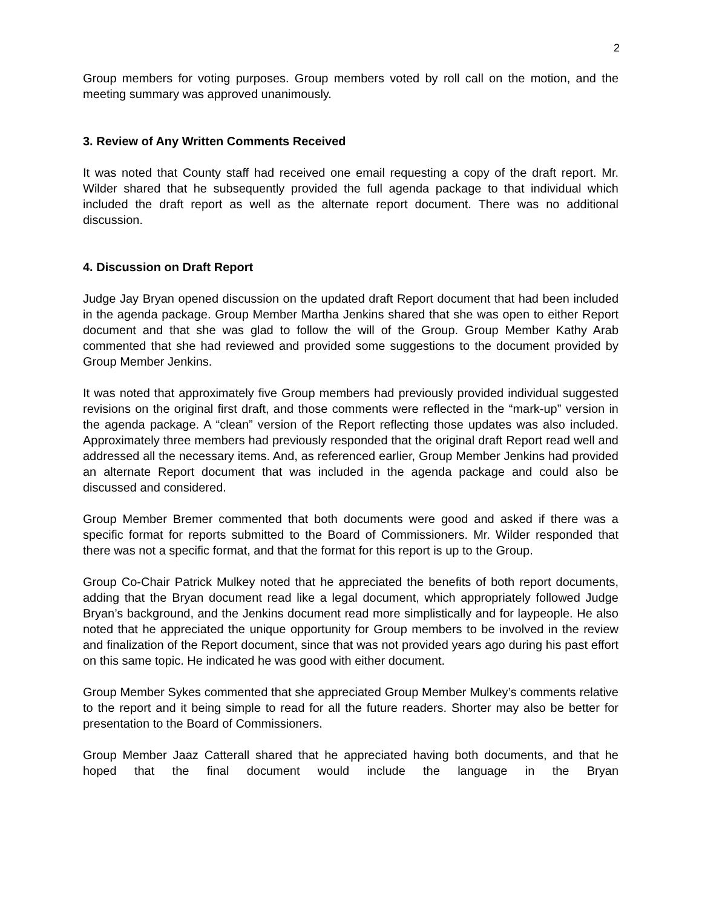2
Group members for voting purposes. Group members voted by roll call on the motion, and the meeting summary was approved unanimously.
3. Review of Any Written Comments Received
It was noted that County staff had received one email requesting a copy of the draft report. Mr. Wilder shared that he subsequently provided the full agenda package to that individual which included the draft report as well as the alternate report document. There was no additional discussion.
4. Discussion on Draft Report
Judge Jay Bryan opened discussion on the updated draft Report document that had been included in the agenda package. Group Member Martha Jenkins shared that she was open to either Report document and that she was glad to follow the will of the Group. Group Member Kathy Arab commented that she had reviewed and provided some suggestions to the document provided by Group Member Jenkins.
It was noted that approximately five Group members had previously provided individual suggested revisions on the original first draft, and those comments were reflected in the “mark-up” version in the agenda package. A “clean” version of the Report reflecting those updates was also included. Approximately three members had previously responded that the original draft Report read well and addressed all the necessary items. And, as referenced earlier, Group Member Jenkins had provided an alternate Report document that was included in the agenda package and could also be discussed and considered.
Group Member Bremer commented that both documents were good and asked if there was a specific format for reports submitted to the Board of Commissioners. Mr. Wilder responded that there was not a specific format, and that the format for this report is up to the Group.
Group Co-Chair Patrick Mulkey noted that he appreciated the benefits of both report documents, adding that the Bryan document read like a legal document, which appropriately followed Judge Bryan’s background, and the Jenkins document read more simplistically and for laypeople. He also noted that he appreciated the unique opportunity for Group members to be involved in the review and finalization of the Report document, since that was not provided years ago during his past effort on this same topic. He indicated he was good with either document.
Group Member Sykes commented that she appreciated Group Member Mulkey’s comments relative to the report and it being simple to read for all the future readers. Shorter may also be better for presentation to the Board of Commissioners.
Group Member Jaaz Catterall shared that he appreciated having both documents, and that he hoped that the final document would include the language in the Bryan